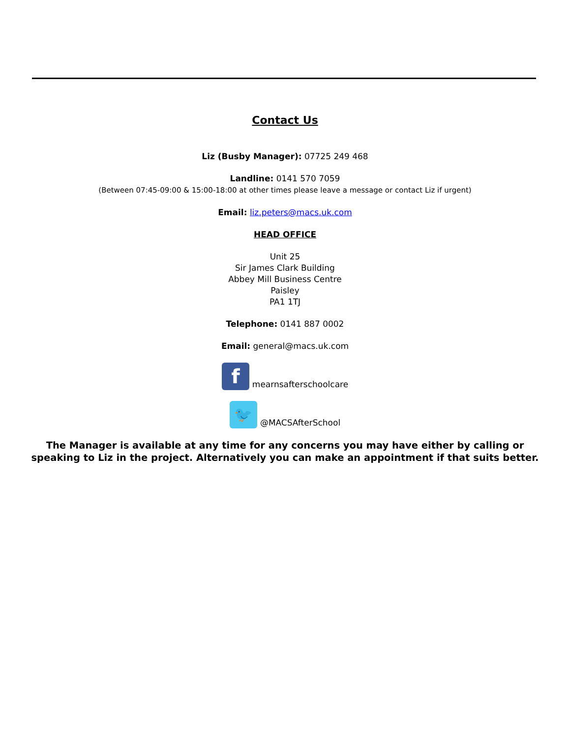Contact Us
Liz (Busby Manager): 07725 249 468
Landline: 0141 570 7059
(Between 07:45-09:00 & 15:00-18:00 at other times please leave a message or contact Liz if urgent)
Email: liz.peters@macs.uk.com
HEAD OFFICE
Unit 25
Sir James Clark Building
Abbey Mill Business Centre
Paisley
PA1 1TJ
Telephone: 0141 887 0002
Email: general@macs.uk.com
fmearnsafterschoolcare
🐦 @MACSAfterSchool
The Manager is available at any time for any concerns you may have either by calling or speaking to Liz in the project. Alternatively you can make an appointment if that suits better.